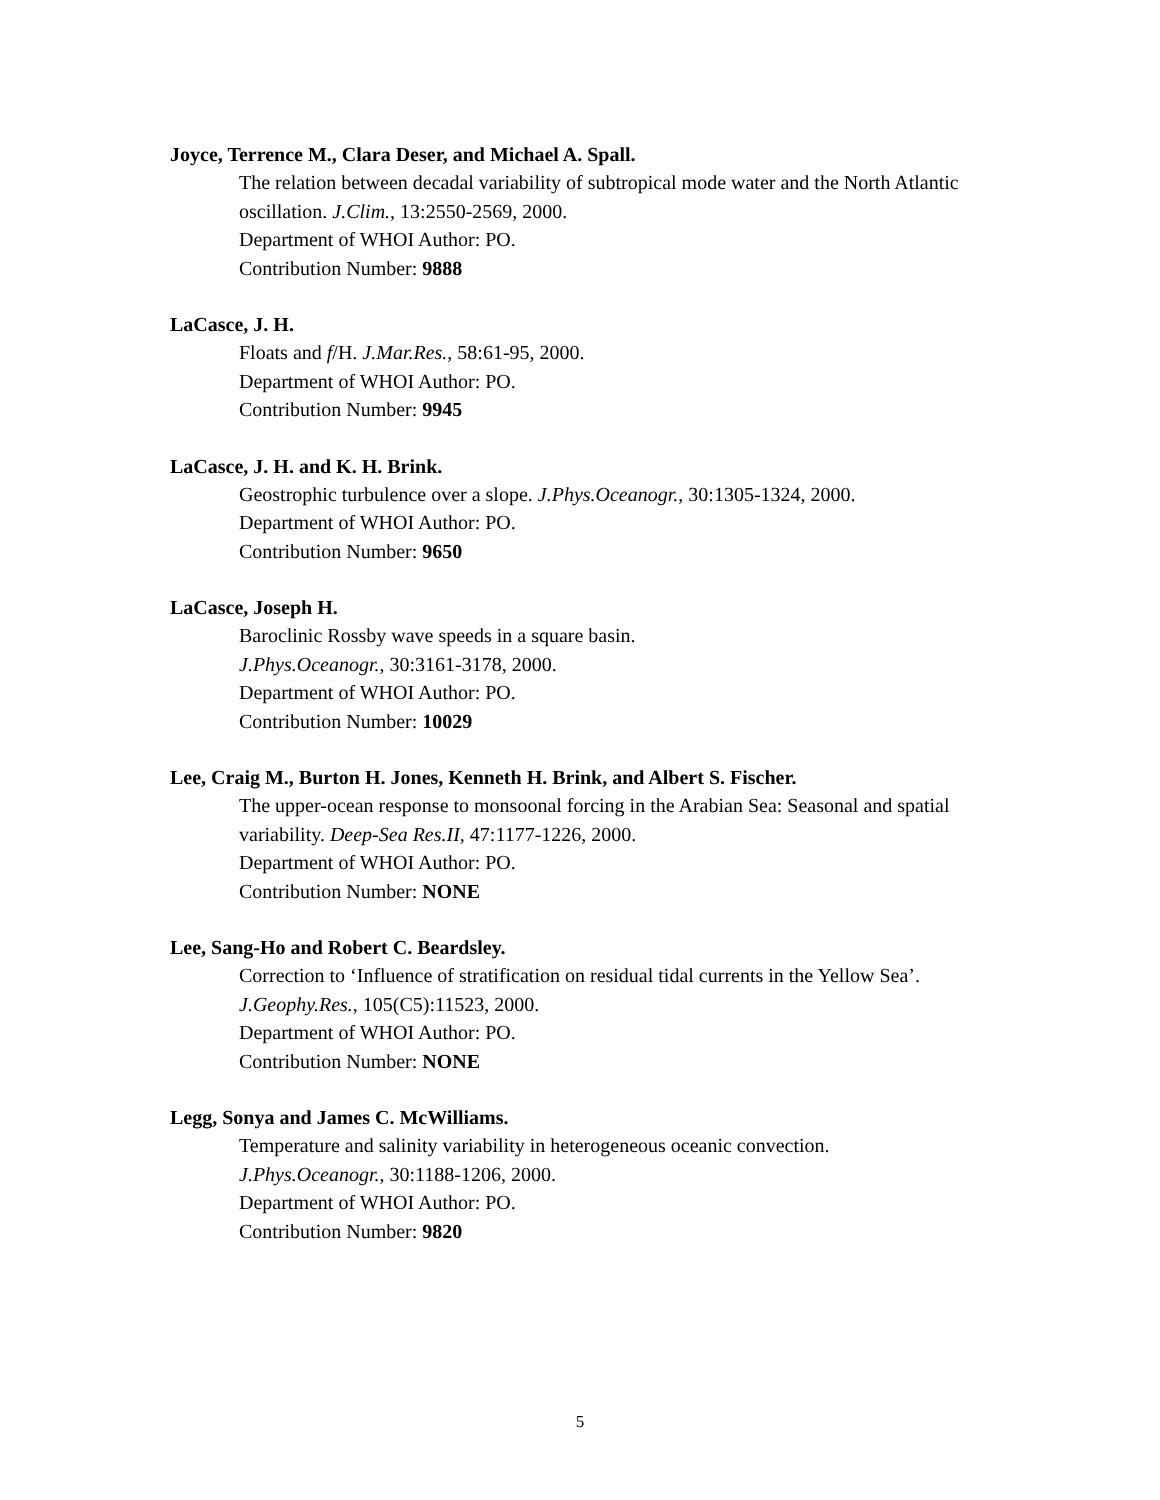Joyce, Terrence M., Clara Deser, and Michael A. Spall.
The relation between decadal variability of subtropical mode water and the North Atlantic oscillation. J.Clim., 13:2550-2569, 2000.
Department of WHOI Author: PO.
Contribution Number: 9888
LaCasce, J. H.
Floats and f/H. J.Mar.Res., 58:61-95, 2000.
Department of WHOI Author: PO.
Contribution Number: 9945
LaCasce, J. H. and K. H. Brink.
Geostrophic turbulence over a slope. J.Phys.Oceanogr., 30:1305-1324, 2000.
Department of WHOI Author: PO.
Contribution Number: 9650
LaCasce, Joseph H.
Baroclinic Rossby wave speeds in a square basin.
J.Phys.Oceanogr., 30:3161-3178, 2000.
Department of WHOI Author: PO.
Contribution Number: 10029
Lee, Craig M., Burton H. Jones, Kenneth H. Brink, and Albert S. Fischer.
The upper-ocean response to monsoonal forcing in the Arabian Sea: Seasonal and spatial variability. Deep-Sea Res.II, 47:1177-1226, 2000.
Department of WHOI Author: PO.
Contribution Number: NONE
Lee, Sang-Ho and Robert C. Beardsley.
Correction to ‘Influence of stratification on residual tidal currents in the Yellow Sea’.
J.Geophy.Res., 105(C5):11523, 2000.
Department of WHOI Author: PO.
Contribution Number: NONE
Legg, Sonya and James C. McWilliams.
Temperature and salinity variability in heterogeneous oceanic convection.
J.Phys.Oceanogr., 30:1188-1206, 2000.
Department of WHOI Author: PO.
Contribution Number: 9820
5